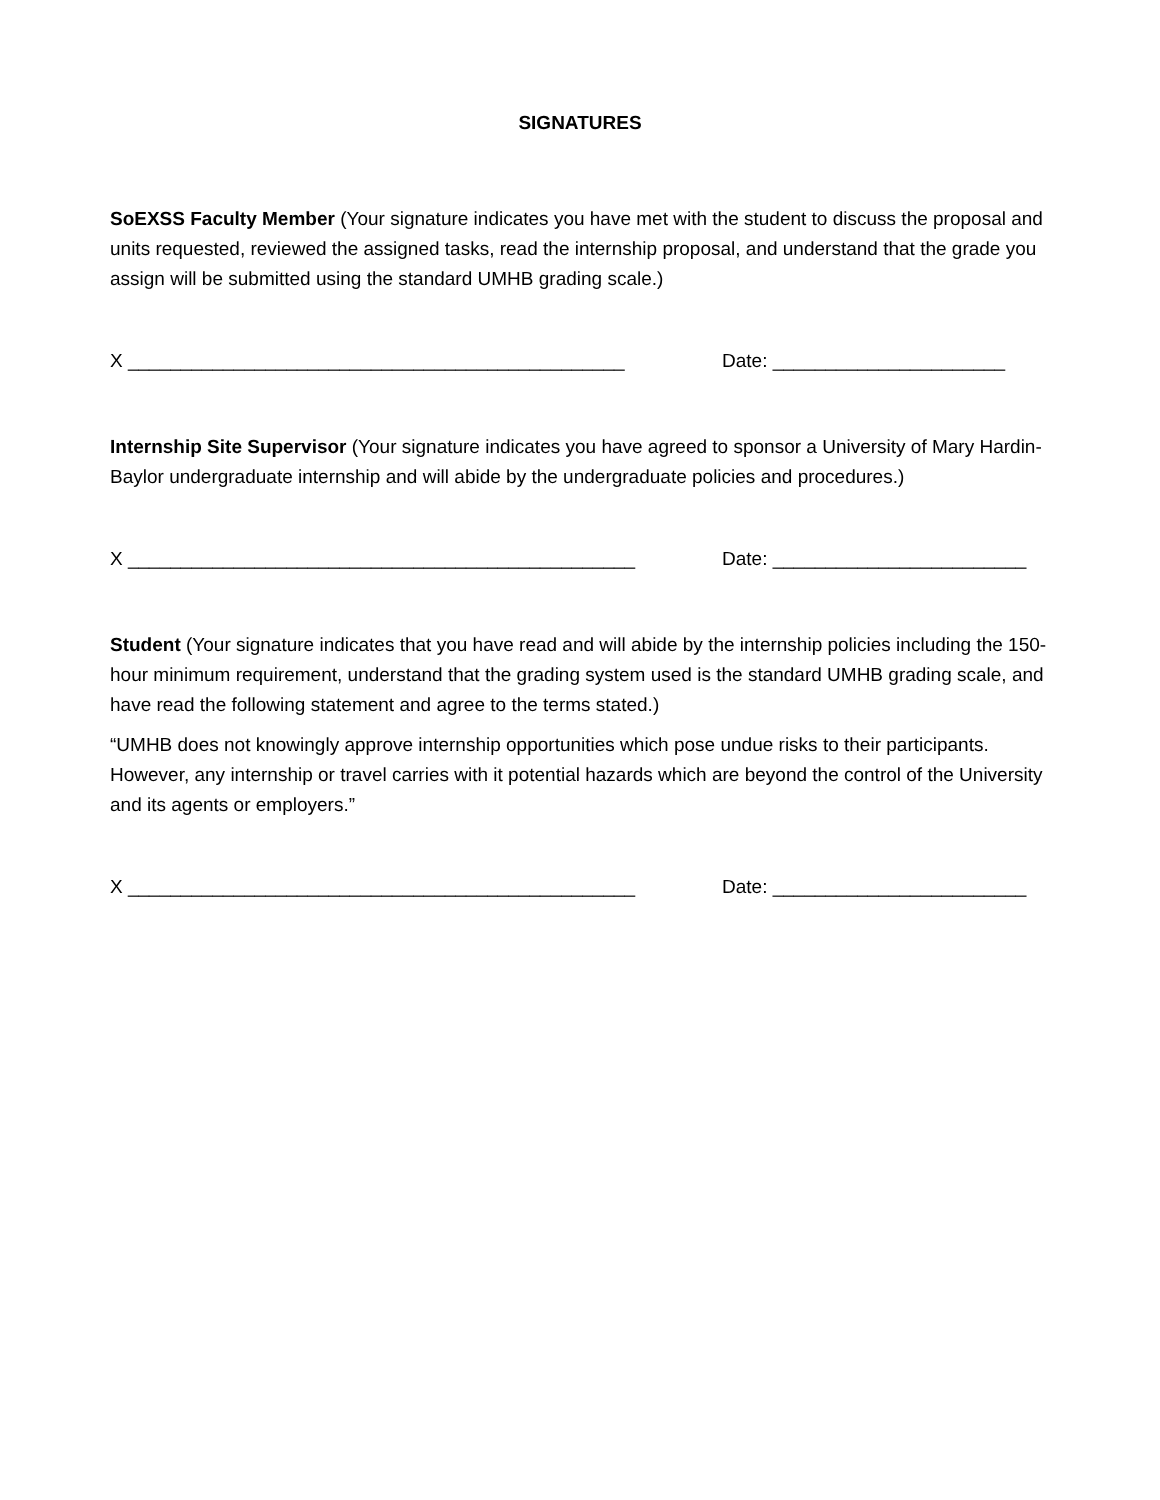SIGNATURES
SoEXSS Faculty Member (Your signature indicates you have met with the student to discuss the proposal and units requested, reviewed the assigned tasks, read the internship proposal, and understand that the grade you assign will be submitted using the standard UMHB grading scale.)
X _______________________________________________ Date: ______________________
Internship Site Supervisor (Your signature indicates you have agreed to sponsor a University of Mary Hardin-Baylor undergraduate internship and will abide by the undergraduate policies and procedures.)
X ________________________________________________ Date: ________________________
Student (Your signature indicates that you have read and will abide by the internship policies including the 150-hour minimum requirement, understand that the grading system used is the standard UMHB grading scale, and have read the following statement and agree to the terms stated.)
“UMHB does not knowingly approve internship opportunities which pose undue risks to their participants. However, any internship or travel carries with it potential hazards which are beyond the control of the University and its agents or employers.”
X ________________________________________________ Date: ________________________